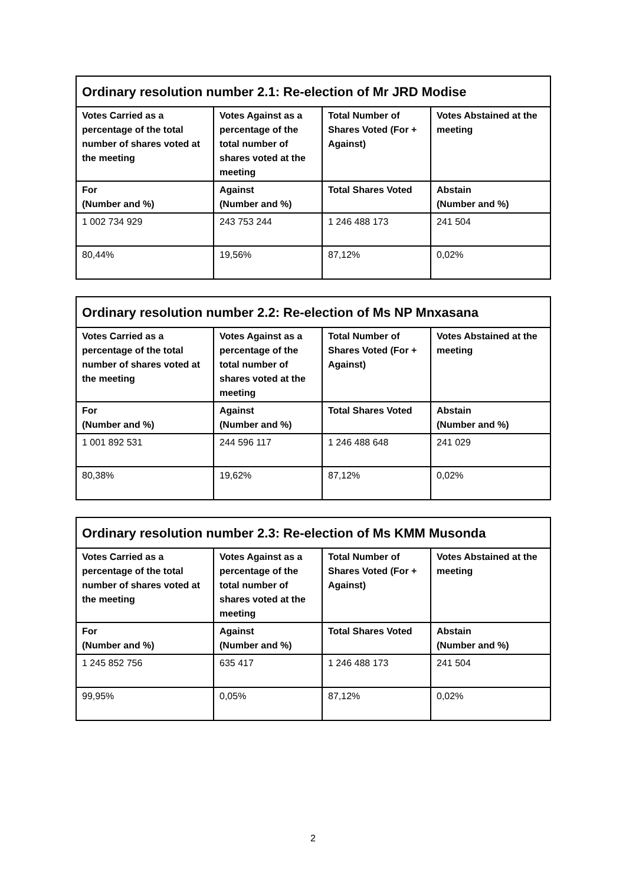| Ordinary resolution number 2.1: Re-election of Mr JRD Modise | | | |
| --- | --- | --- | --- |
| Votes Carried as a percentage of the total number of shares voted at the meeting | Votes Against as a percentage of the total number of shares voted at the meeting | Total Number of Shares Voted (For + Against) | Votes Abstained at the meeting |
| For (Number and %) | Against (Number and %) | Total Shares Voted | Abstain (Number and %) |
| 1 002 734 929 | 243 753 244 | 1 246 488 173 | 241 504 |
| 80,44% | 19,56% | 87,12% | 0,02% |
| Ordinary resolution number 2.2: Re-election of Ms NP Mnxasana | | | |
| --- | --- | --- | --- |
| Votes Carried as a percentage of the total number of shares voted at the meeting | Votes Against as a percentage of the total number of shares voted at the meeting | Total Number of Shares Voted (For + Against) | Votes Abstained at the meeting |
| For (Number and %) | Against (Number and %) | Total Shares Voted | Abstain (Number and %) |
| 1 001 892 531 | 244 596 117 | 1 246 488 648 | 241 029 |
| 80,38% | 19,62% | 87,12% | 0,02% |
| Ordinary resolution number 2.3: Re-election of Ms KMM Musonda | | | |
| --- | --- | --- | --- |
| Votes Carried as a percentage of the total number of shares voted at the meeting | Votes Against as a percentage of the total number of shares voted at the meeting | Total Number of Shares Voted (For + Against) | Votes Abstained at the meeting |
| For (Number and %) | Against (Number and %) | Total Shares Voted | Abstain (Number and %) |
| 1 245 852 756 | 635 417 | 1 246 488 173 | 241 504 |
| 99,95% | 0,05% | 87,12% | 0,02% |
2